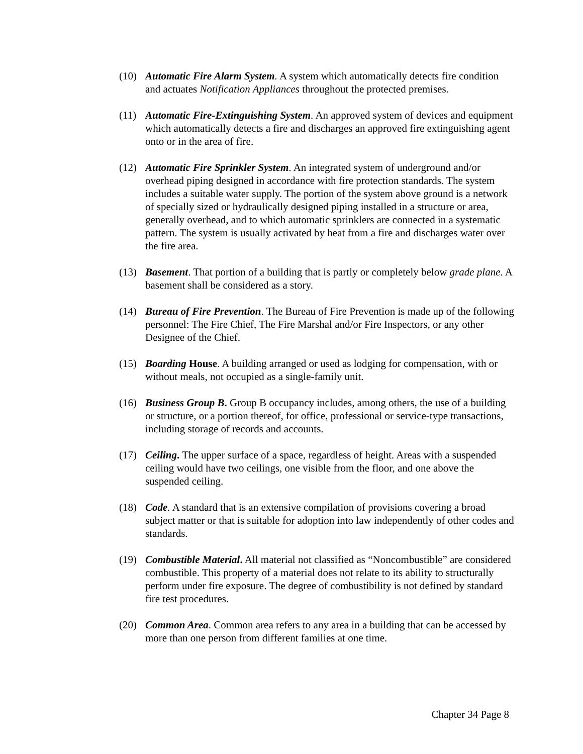(10) Automatic Fire Alarm System. A system which automatically detects fire condition and actuates Notification Appliances throughout the protected premises.
(11) Automatic Fire-Extinguishing System. An approved system of devices and equipment which automatically detects a fire and discharges an approved fire extinguishing agent onto or in the area of fire.
(12) Automatic Fire Sprinkler System. An integrated system of underground and/or overhead piping designed in accordance with fire protection standards. The system includes a suitable water supply. The portion of the system above ground is a network of specially sized or hydraulically designed piping installed in a structure or area, generally overhead, and to which automatic sprinklers are connected in a systematic pattern. The system is usually activated by heat from a fire and discharges water over the fire area.
(13) Basement. That portion of a building that is partly or completely below grade plane. A basement shall be considered as a story.
(14) Bureau of Fire Prevention. The Bureau of Fire Prevention is made up of the following personnel: The Fire Chief, The Fire Marshal and/or Fire Inspectors, or any other Designee of the Chief.
(15) Boarding House. A building arranged or used as lodging for compensation, with or without meals, not occupied as a single-family unit.
(16) Business Group B. Group B occupancy includes, among others, the use of a building or structure, or a portion thereof, for office, professional or service-type transactions, including storage of records and accounts.
(17) Ceiling. The upper surface of a space, regardless of height. Areas with a suspended ceiling would have two ceilings, one visible from the floor, and one above the suspended ceiling.
(18) Code. A standard that is an extensive compilation of provisions covering a broad subject matter or that is suitable for adoption into law independently of other codes and standards.
(19) Combustible Material. All material not classified as “Noncombustible” are considered combustible. This property of a material does not relate to its ability to structurally perform under fire exposure. The degree of combustibility is not defined by standard fire test procedures.
(20) Common Area. Common area refers to any area in a building that can be accessed by more than one person from different families at one time.
Chapter 34 Page 8